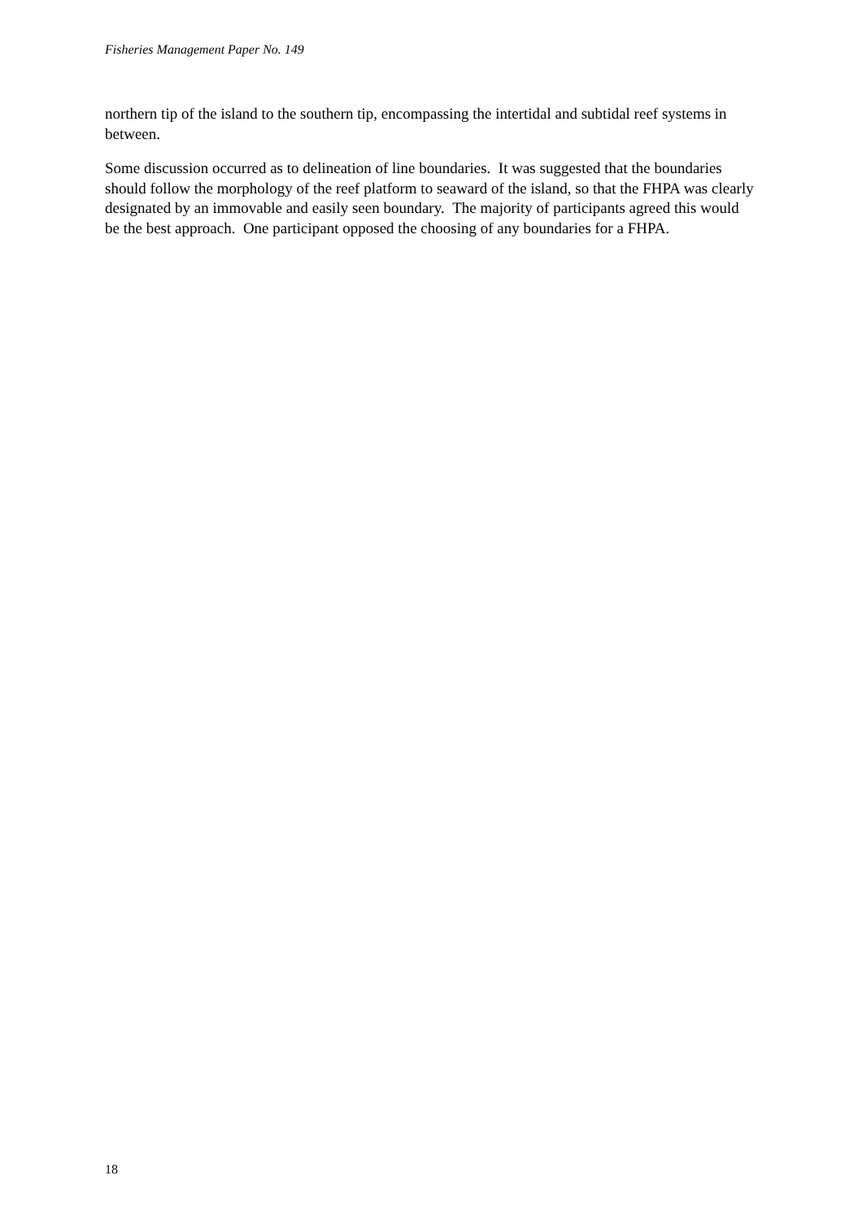Fisheries Management Paper No. 149
northern tip of the island to the southern tip, encompassing the intertidal and subtidal reef systems in between.
Some discussion occurred as to delineation of line boundaries. It was suggested that the boundaries should follow the morphology of the reef platform to seaward of the island, so that the FHPA was clearly designated by an immovable and easily seen boundary. The majority of participants agreed this would be the best approach. One participant opposed the choosing of any boundaries for a FHPA.
18